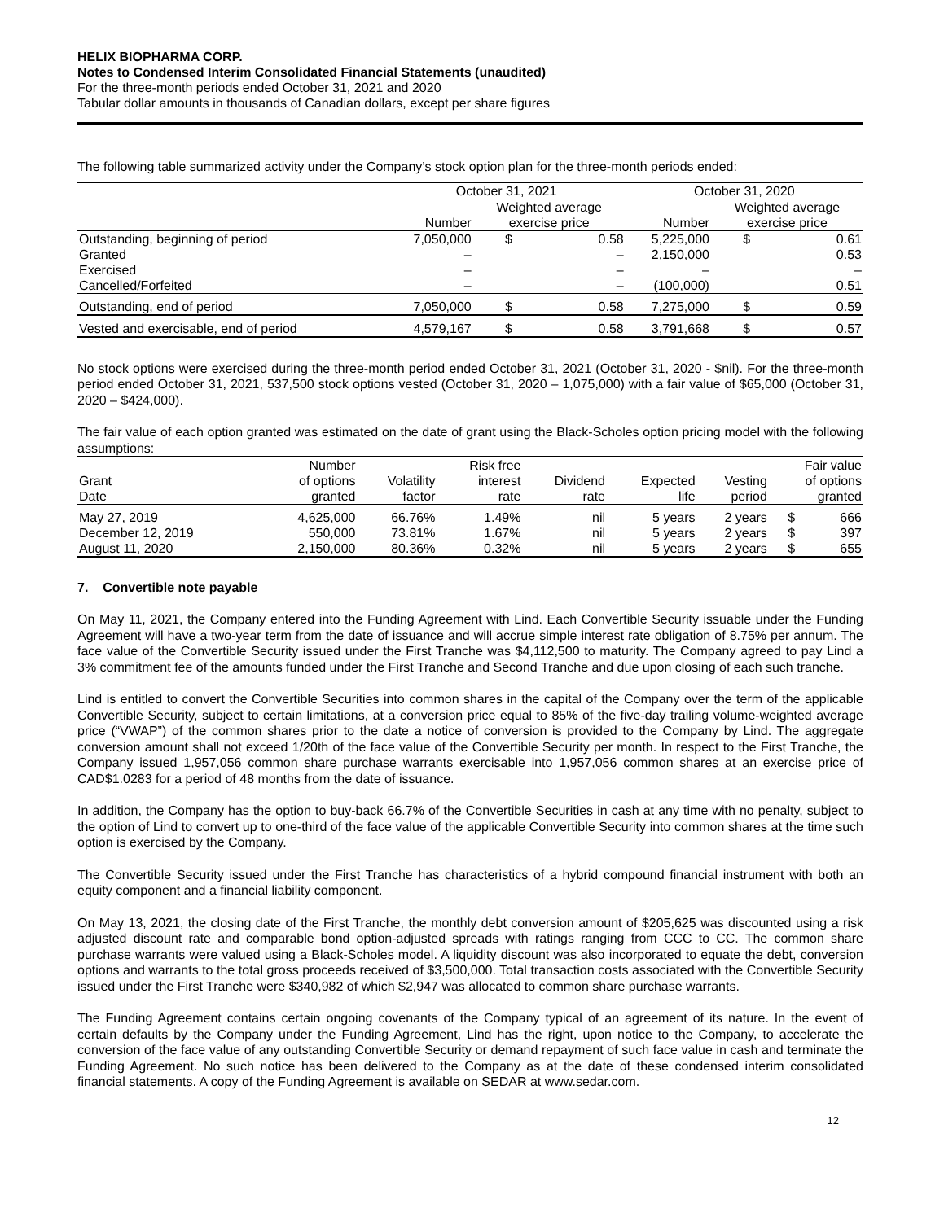HELIX BIOPHARMA CORP.
Notes to Condensed Interim Consolidated Financial Statements (unaudited)
For the three-month periods ended October 31, 2021 and 2020
Tabular dollar amounts in thousands of Canadian dollars, except per share figures
The following table summarized activity under the Company’s stock option plan for the three-month periods ended:
| | October 31, 2021 | | | October 31, 2020 | | |
| --- | --- | --- | --- | --- | --- | --- |
| | | Weighted average | | | Weighted average | |
| | Number | exercise price | | Number | exercise price | |
| Outstanding, beginning of period | 7,050,000 | $ | 0.58 | 5,225,000 | $ | 0.61 |
| Granted | – | | – | 2,150,000 | | 0.53 |
| Exercised | – | | – | – | | – |
| Cancelled/Forfeited | – | | – | (100,000) | | 0.51 |
| Outstanding, end of period | 7,050,000 | $ | 0.58 | 7,275,000 | $ | 0.59 |
| Vested and exercisable, end of period | 4,579,167 | $ | 0.58 | 3,791,668 | $ | 0.57 |
No stock options were exercised during the three-month period ended October 31, 2021 (October 31, 2020 - $nil). For the three-month period ended October 31, 2021, 537,500 stock options vested (October 31, 2020 – 1,075,000) with a fair value of $65,000 (October 31, 2020 – $424,000).
The fair value of each option granted was estimated on the date of grant using the Black-Scholes option pricing model with the following assumptions:
| | Number | | Risk free | | | | Fair value | |
| --- | --- | --- | --- | --- | --- | --- | --- | --- |
| Grant | of options | Volatility | interest | Dividend | Expected | Vesting | of options | |
| Date | granted | factor | rate | rate | life | period | granted | |
| May 27, 2019 | 4,625,000 | 66.76% | 1.49% | nil | 5 years | 2 years | $ | 666 |
| December 12, 2019 | 550,000 | 73.81% | 1.67% | nil | 5 years | 2 years | $ | 397 |
| August 11, 2020 | 2,150,000 | 80.36% | 0.32% | nil | 5 years | 2 years | $ | 655 |
7. Convertible note payable
On May 11, 2021, the Company entered into the Funding Agreement with Lind. Each Convertible Security issuable under the Funding Agreement will have a two-year term from the date of issuance and will accrue simple interest rate obligation of 8.75% per annum. The face value of the Convertible Security issued under the First Tranche was $4,112,500 to maturity. The Company agreed to pay Lind a 3% commitment fee of the amounts funded under the First Tranche and Second Tranche and due upon closing of each such tranche.
Lind is entitled to convert the Convertible Securities into common shares in the capital of the Company over the term of the applicable Convertible Security, subject to certain limitations, at a conversion price equal to 85% of the five-day trailing volume-weighted average price (“VWAP”) of the common shares prior to the date a notice of conversion is provided to the Company by Lind. The aggregate conversion amount shall not exceed 1/20th of the face value of the Convertible Security per month. In respect to the First Tranche, the Company issued 1,957,056 common share purchase warrants exercisable into 1,957,056 common shares at an exercise price of CAD$1.0283 for a period of 48 months from the date of issuance.
In addition, the Company has the option to buy-back 66.7% of the Convertible Securities in cash at any time with no penalty, subject to the option of Lind to convert up to one-third of the face value of the applicable Convertible Security into common shares at the time such option is exercised by the Company.
The Convertible Security issued under the First Tranche has characteristics of a hybrid compound financial instrument with both an equity component and a financial liability component.
On May 13, 2021, the closing date of the First Tranche, the monthly debt conversion amount of $205,625 was discounted using a risk adjusted discount rate and comparable bond option-adjusted spreads with ratings ranging from CCC to CC. The common share purchase warrants were valued using a Black-Scholes model. A liquidity discount was also incorporated to equate the debt, conversion options and warrants to the total gross proceeds received of $3,500,000. Total transaction costs associated with the Convertible Security issued under the First Tranche were $340,982 of which $2,947 was allocated to common share purchase warrants.
The Funding Agreement contains certain ongoing covenants of the Company typical of an agreement of its nature. In the event of certain defaults by the Company under the Funding Agreement, Lind has the right, upon notice to the Company, to accelerate the conversion of the face value of any outstanding Convertible Security or demand repayment of such face value in cash and terminate the Funding Agreement. No such notice has been delivered to the Company as at the date of these condensed interim consolidated financial statements. A copy of the Funding Agreement is available on SEDAR at www.sedar.com.
12